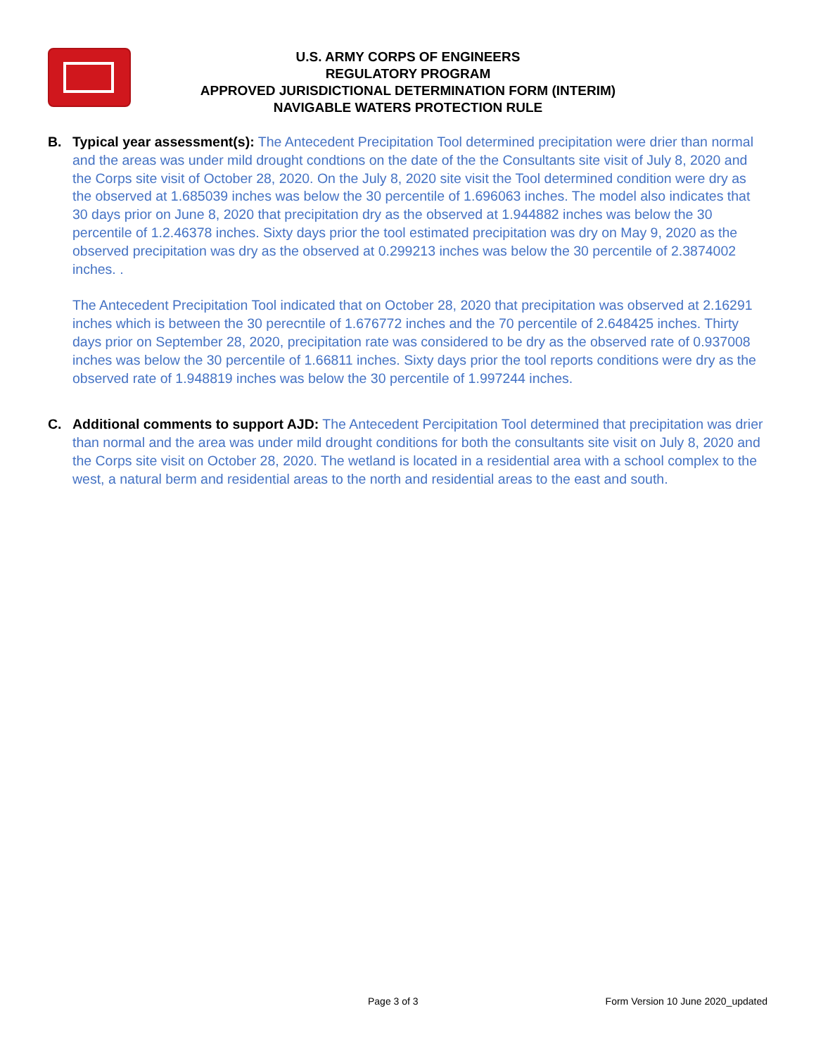U.S. ARMY CORPS OF ENGINEERS
REGULATORY PROGRAM
APPROVED JURISDICTIONAL DETERMINATION FORM (INTERIM)
NAVIGABLE WATERS PROTECTION RULE
B. Typical year assessment(s): The Antecedent Precipitation Tool determined precipitation were drier than normal and the areas was under mild drought condtions on the date of the the Consultants site visit of July 8, 2020 and the Corps site visit of October 28, 2020. On the July 8, 2020 site visit the Tool determined condition were dry as the observed at 1.685039 inches was below the 30 percentile of 1.696063 inches. The model also indicates that 30 days prior on June 8, 2020 that precipitation dry as the observed at 1.944882 inches was below the 30 percentile of 1.2.46378 inches. Sixty days prior the tool estimated precipitation was dry on May 9, 2020 as the observed precipitation was dry as the observed at 0.299213 inches was below the 30 percentile of 2.3874002 inches. .
The Antecedent Precipitation Tool indicated that on October 28, 2020 that precipitation was observed at 2.16291 inches which is between the 30 perecntile of 1.676772 inches and the 70 percentile of 2.648425 inches. Thirty days prior on September 28, 2020, precipitation rate was considered to be dry as the observed rate of 0.937008 inches was below the 30 percentile of 1.66811 inches. Sixty days prior the tool reports conditions were dry as the observed rate of 1.948819 inches was below the 30 percentile of 1.997244 inches.
C. Additional comments to support AJD: The Antecedent Percipitation Tool determined that precipitation was drier than normal and the area was under mild drought conditions for both the consultants site visit on July 8, 2020 and the Corps site visit on October 28, 2020. The wetland is located in a residential area with a school complex to the west, a natural berm and residential areas to the north and residential areas to the east and south.
Page 3 of 3 Form Version 10 June 2020_updated